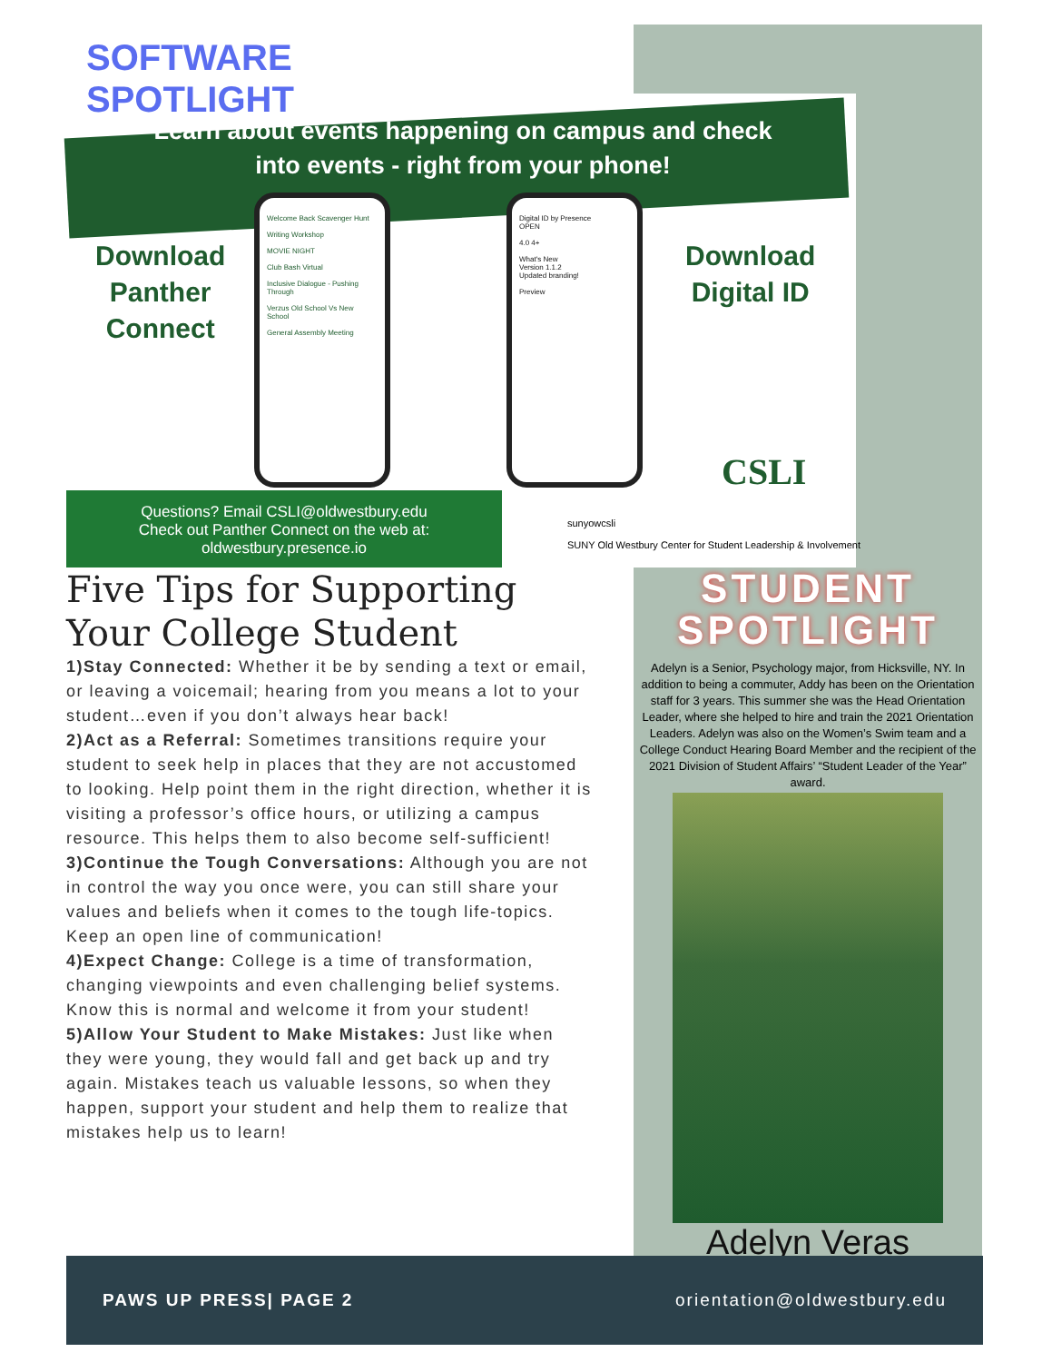SOFTWARE
SPOTLIGHT
Learn about events happening on campus and check into events - right from your phone!
Download
Panther
Connect
Download
Digital ID
Welcome Back Scavenger Hunt
Writing Workshop
MOVIE NIGHT
Club Bash Virtual
Inclusive Dialogue - Pushing Through
Verzus Old School Vs New School
General Assembly Meeting
Digital ID by Presence
OPEN
4.0 4+
What's New
Version 1.1.2
Updated branding!
Preview
CSLI
Questions? Email CSLI@oldwestbury.edu
Check out Panther Connect on the web at:
oldwestbury.presence.io
sunyowcsli
SUNY Old Westbury Center for Student Leadership & Involvement
Five Tips for Supporting Your College Student
1)Stay Connected: Whether it be by sending a text or email, or leaving a voicemail; hearing from you means a lot to your student…even if you don’t always hear back!
2)Act as a Referral: Sometimes transitions require your student to seek help in places that they are not accustomed to looking. Help point them in the right direction, whether it is visiting a professor’s office hours, or utilizing a campus resource. This helps them to also become self-sufficient!
3)Continue the Tough Conversations: Although you are not in control the way you once were, you can still share your values and beliefs when it comes to the tough life-topics. Keep an open line of communication!
4)Expect Change: College is a time of transformation, changing viewpoints and even challenging belief systems. Know this is normal and welcome it from your student!
5)Allow Your Student to Make Mistakes: Just like when they were young, they would fall and get back up and try again. Mistakes teach us valuable lessons, so when they happen, support your student and help them to realize that mistakes help us to learn!
STUDENT
SPOTLIGHT
Adelyn is a Senior, Psychology major, from Hicksville, NY. In addition to being a commuter, Addy has been on the Orientation staff for 3 years. This summer she was the Head Orientation Leader, where she helped to hire and train the 2021 Orientation Leaders. Adelyn was also on the Women’s Swim team and a College Conduct Hearing Board Member and the recipient of the 2021 Division of Student Affairs’ “Student Leader of the Year” award.
Adelyn Veras
PAWS UP PRESS| PAGE 2 orientation@oldwestbury.edu